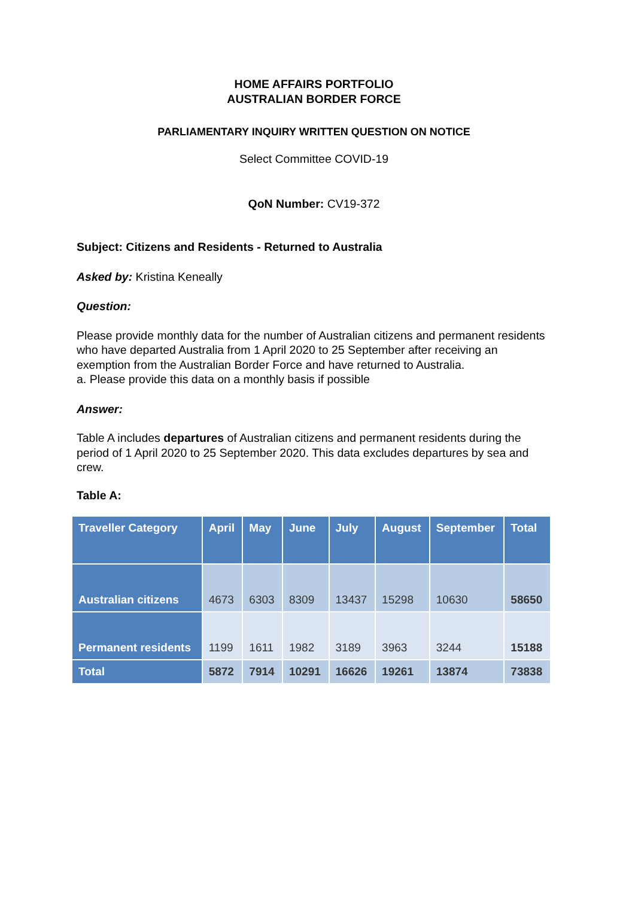HOME AFFAIRS PORTFOLIO
AUSTRALIAN BORDER FORCE
PARLIAMENTARY INQUIRY WRITTEN QUESTION ON NOTICE
Select Committee COVID-19
QoN Number: CV19-372
Subject: Citizens and Residents - Returned to Australia
Asked by: Kristina Keneally
Question:
Please provide monthly data for the number of Australian citizens and permanent residents who have departed Australia from 1 April 2020 to 25 September after receiving an exemption from the Australian Border Force and have returned to Australia.
a. Please provide this data on a monthly basis if possible
Answer:
Table A includes departures of Australian citizens and permanent residents during the period of 1 April 2020 to 25 September 2020. This data excludes departures by sea and crew.
Table A:
| Traveller Category | April | May | June | July | August | September | Total |
| --- | --- | --- | --- | --- | --- | --- | --- |
| Australian citizens | 4673 | 6303 | 8309 | 13437 | 15298 | 10630 | 58650 |
| Permanent residents | 1199 | 1611 | 1982 | 3189 | 3963 | 3244 | 15188 |
| Total | 5872 | 7914 | 10291 | 16626 | 19261 | 13874 | 73838 |